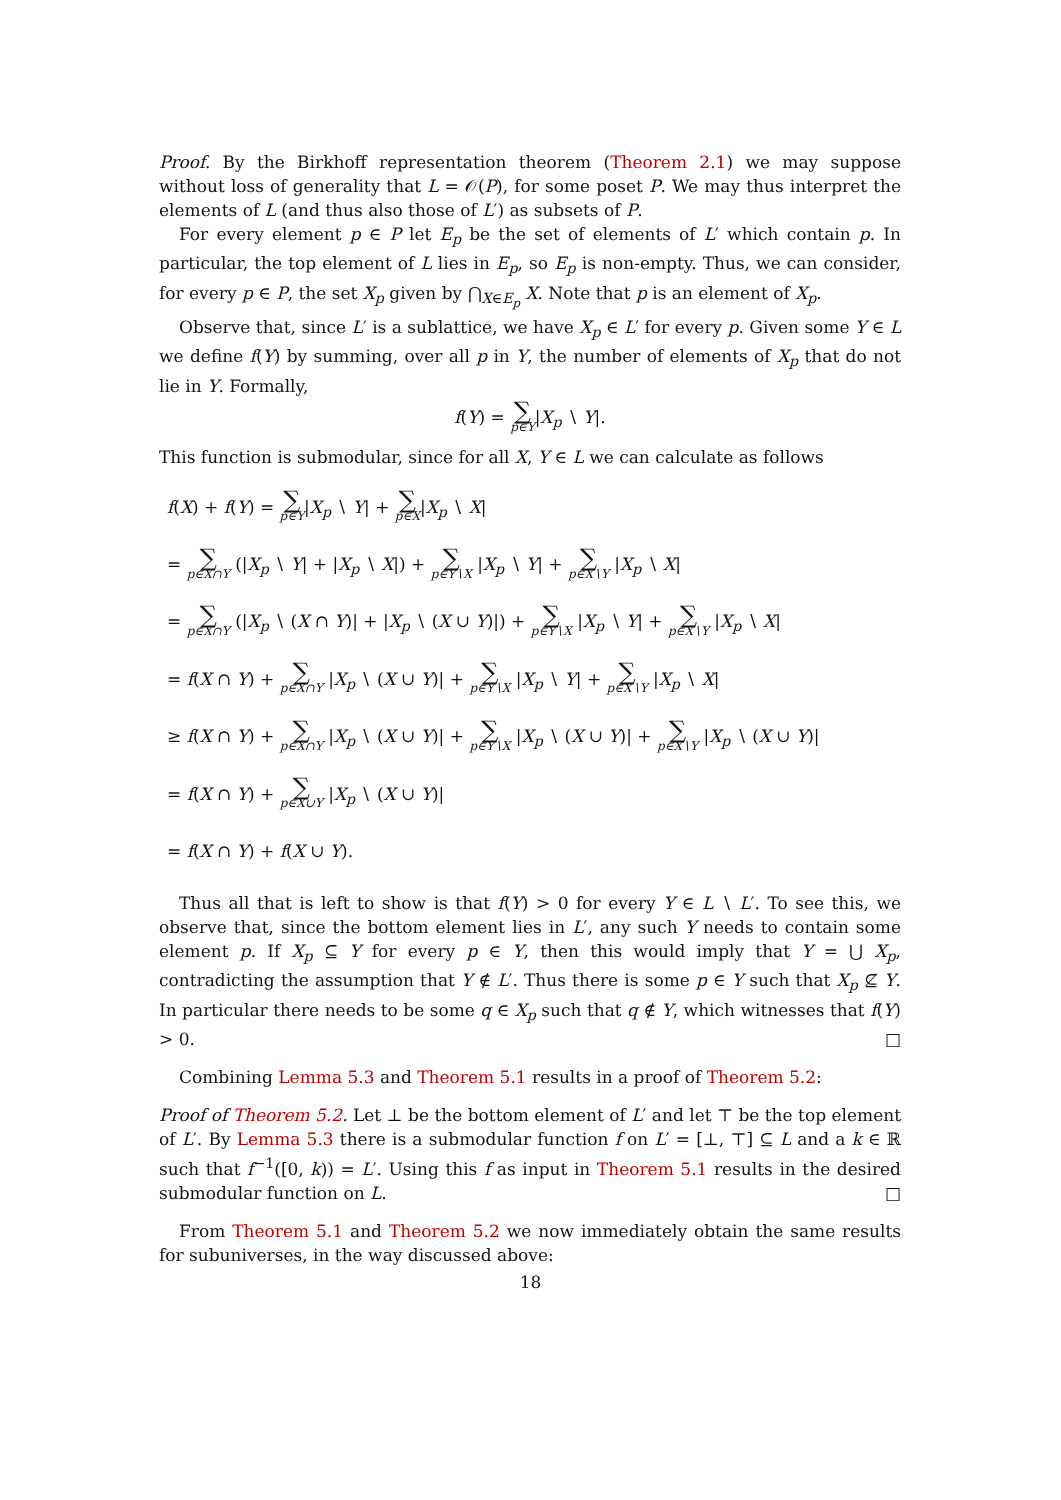Proof. By the Birkhoff representation theorem (Theorem 2.1) we may suppose without loss of generality that L = 𝒪(P), for some poset P. We may thus interpret the elements of L (and thus also those of L′) as subsets of P.
For every element p ∈ P let E<sub>p</sub> be the set of elements of L′ which contain p. In particular, the top element of L lies in E<sub>p</sub>, so E<sub>p</sub> is non-empty. Thus, we can consider, for every p ∈ P, the set X<sub>p</sub> given by ⋂<sub>X∈E<sub>p</sub></sub> X. Note that p is an element of X<sub>p</sub>.
Observe that, since L′ is a sublattice, we have X<sub>p</sub> ∈ L′ for every p. Given some Y ∈ L we define f(Y) by summing, over all p in Y, the number of elements of X<sub>p</sub> that do not lie in Y. Formally,
f(Y) = ∑ p∈Y|X<sub>p</sub> ∖ Y|.
This function is submodular, since for all X, Y ∈ L we can calculate as follows
f(X) + f(Y) = ∑ p∈Y|X<sub>p</sub> ∖ Y| + ∑ p∈X|X<sub>p</sub> ∖ X|
= ∑ p∈X∩Y (|X<sub>p</sub> ∖ Y| + |X<sub>p</sub> ∖ X|) + ∑ p∈Y∖X |X<sub>p</sub> ∖ Y| + ∑ p∈X∖Y |X<sub>p</sub> ∖ X|
= ∑ p∈X∩Y (|X<sub>p</sub> ∖ (X ∩ Y)| + |X<sub>p</sub> ∖ (X ∪ Y)|) + ∑ p∈Y∖X |X<sub>p</sub> ∖ Y| + ∑ p∈X∖Y |X<sub>p</sub> ∖ X|
= f(X ∩ Y) + ∑ p∈X∩Y |X<sub>p</sub> ∖ (X ∪ Y)| + ∑ p∈Y∖X |X<sub>p</sub> ∖ Y| + ∑ p∈X∖Y |X<sub>p</sub> ∖ X|
≥ f(X ∩ Y) + ∑ p∈X∩Y |X<sub>p</sub> ∖ (X ∪ Y)| + ∑ p∈Y∖X |X<sub>p</sub> ∖ (X ∪ Y)| + ∑ p∈X∖Y |X<sub>p</sub> ∖ (X ∪ Y)|
= f(X ∩ Y) + ∑ p∈X∪Y |X<sub>p</sub> ∖ (X ∪ Y)|
= f(X ∩ Y) + f(X ∪ Y).
Thus all that is left to show is that f(Y) > 0 for every Y ∈ L ∖ L′. To see this, we observe that, since the bottom element lies in L′, any such Y needs to contain some element p. If X<sub>p</sub> ⊆ Y for every p ∈ Y, then this would imply that Y = ⋃ X<sub>p</sub>, contradicting the assumption that Y ∉ L′. Thus there is some p ∈ Y such that X<sub>p</sub> ⊈ Y. In particular there needs to be some q ∈ X<sub>p</sub> such that q ∉ Y, which witnesses that f(Y) > 0. □
Combining Lemma 5.3 and Theorem 5.1 results in a proof of Theorem 5.2:
Proof of Theorem 5.2. Let ⊥ be the bottom element of L′ and let ⊤ be the top element of L′. By Lemma 5.3 there is a submodular function f on L′ = [⊥, ⊤] ⊆ L and a k ∈ ℝ such that f<sup>−1</sup>([0, k)) = L′. Using this f as input in Theorem 5.1 results in the desired submodular function on L. □
From Theorem 5.1 and Theorem 5.2 we now immediately obtain the same results for subuniverses, in the way discussed above:
18